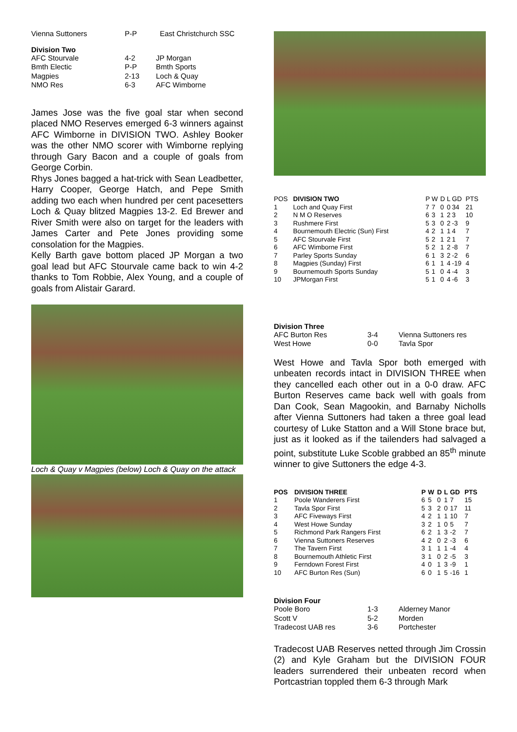| Vienna Suttoners | P-P | East Christchurch SSC |
Division Two
| AFC Stourvale | 4-2 | JP Morgan |
| Bmth Electic | P-P | Bmth Sports |
| Magpies | 2-13 | Loch & Quay |
| NMO Res | 6-3 | AFC Wimborne |
James Jose was the five goal star when second placed NMO Reserves emerged 6-3 winners against AFC Wimborne in DIVISION TWO. Ashley Booker was the other NMO scorer with Wimborne replying through Gary Bacon and a couple of goals from George Corbin.
Rhys Jones bagged a hat-trick with Sean Leadbetter, Harry Cooper, George Hatch, and Pepe Smith adding two each when hundred per cent pacesetters Loch & Quay blitzed Magpies 13-2. Ed Brewer and River Smith were also on target for the leaders with James Carter and Pete Jones providing some consolation for the Magpies.
Kelly Barth gave bottom placed JP Morgan a two goal lead but AFC Stourvale came back to win 4-2 thanks to Tom Robbie, Alex Young, and a couple of goals from Alistair Garard.
Loch & Quay v Magpies (below) Loch & Quay on the attack
| POS | DIVISION TWO | P | W | D | L | GD | PTS |
| --- | --- | --- | --- | --- | --- | --- | --- |
| 1 | Loch and Quay First | 7 | 7 | 0 | 0 | 34 | 21 |
| 2 | N M O Reserves | 6 | 3 | 1 | 2 | 3 | 10 |
| 3 | Rushmere First | 5 | 3 | 0 | 2 | -3 | 9 |
| 4 | Bournemouth Electric (Sun) First | 4 | 2 | 1 | 1 | 4 | 7 |
| 5 | AFC Stourvale First | 5 | 2 | 1 | 2 | 1 | 7 |
| 6 | AFC Wimborne First | 5 | 2 | 1 | 2 | -8 | 7 |
| 7 | Parley Sports Sunday | 6 | 1 | 3 | 2 | -2 | 6 |
| 8 | Magpies (Sunday) First | 6 | 1 | 1 | 4 | -19 | 4 |
| 9 | Bournemouth Sports Sunday | 5 | 1 | 0 | 4 | -4 | 3 |
| 10 | JPMorgan First | 5 | 1 | 0 | 4 | -6 | 3 |
Division Three
| AFC Burton Res | 3-4 | Vienna Suttoners res |
| West Howe | 0-0 | Tavla Spor |
West Howe and Tavla Spor both emerged with unbeaten records intact in DIVISION THREE when they cancelled each other out in a 0-0 draw. AFC Burton Reserves came back well with goals from Dan Cook, Sean Magookin, and Barnaby Nicholls after Vienna Suttoners had taken a three goal lead courtesy of Luke Statton and a Will Stone brace but, just as it looked as if the tailenders had salvaged a point, substitute Luke Scoble grabbed an 85<sup>th</sup> minute winner to give Suttoners the edge 4-3.
| POS | DIVISION THREE | P | W | D | L | GD | PTS |
| --- | --- | --- | --- | --- | --- | --- | --- |
| 1 | Poole Wanderers First | 6 | 5 | 0 | 1 | 7 | 15 |
| 2 | Tavla Spor First | 5 | 3 | 2 | 0 | 17 | 11 |
| 3 | AFC Fiveways First | 4 | 2 | 1 | 1 | 10 | 7 |
| 4 | West Howe Sunday | 3 | 2 | 1 | 0 | 5 | 7 |
| 5 | Richmond Park Rangers First | 6 | 2 | 1 | 3 | -2 | 7 |
| 6 | Vienna Suttoners Reserves | 4 | 2 | 0 | 2 | -3 | 6 |
| 7 | The Tavern First | 3 | 1 | 1 | 1 | -4 | 4 |
| 8 | Bournemouth Athletic First | 3 | 1 | 0 | 2 | -5 | 3 |
| 9 | Ferndown Forest First | 4 | 0 | 1 | 3 | -9 | 1 |
| 10 | AFC Burton Res (Sun) | 6 | 0 | 1 | 5 | -16 | 1 |
Division Four
| Poole Boro | 1-3 | Alderney Manor |
| Scott V | 5-2 | Morden |
| Tradecost UAB res | 3-6 | Portchester |
Tradecost UAB Reserves netted through Jim Crossin (2) and Kyle Graham but the DIVISION FOUR leaders surrendered their unbeaten record when Portcastrian toppled them 6-3 through Mark